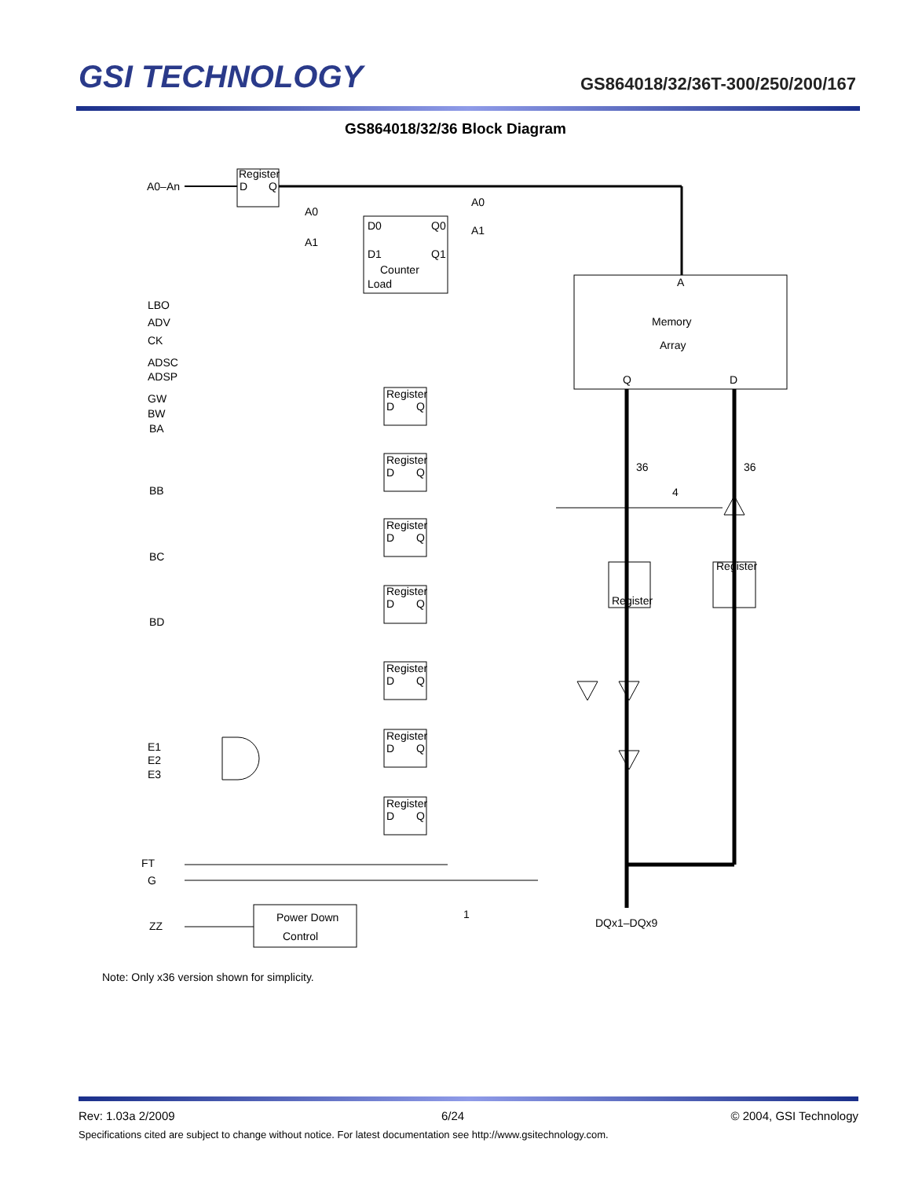GSI TECHNOLOGY
GS864018/32/36T-300/250/200/167
GS864018/32/36 Block Diagram
A0–An
Register
D
Q
A0
A1
A0
A1
D0
Q0
D1
Q1
Counter
Load
A
Memory
Array
Q
D
LBO
ADV
CK
ADSC
ADSP
GW
BW
BA
BB
BC
BD
Register
D
Q
Register
D
Q
Register
D
Q
Register
D
Q
Register
D
Q
Register
D
Q
Register
D
Q
36
36
4
Register
Register
E1
E2
E3
FT
G
ZZ
Power Down
Control
1
DQx1–DQx9
Note: Only x36 version shown for simplicity.
Rev: 1.03a 2/2009 6/24 © 2004, GSI Technology
Specifications cited are subject to change without notice. For latest documentation see http://www.gsitechnology.com.